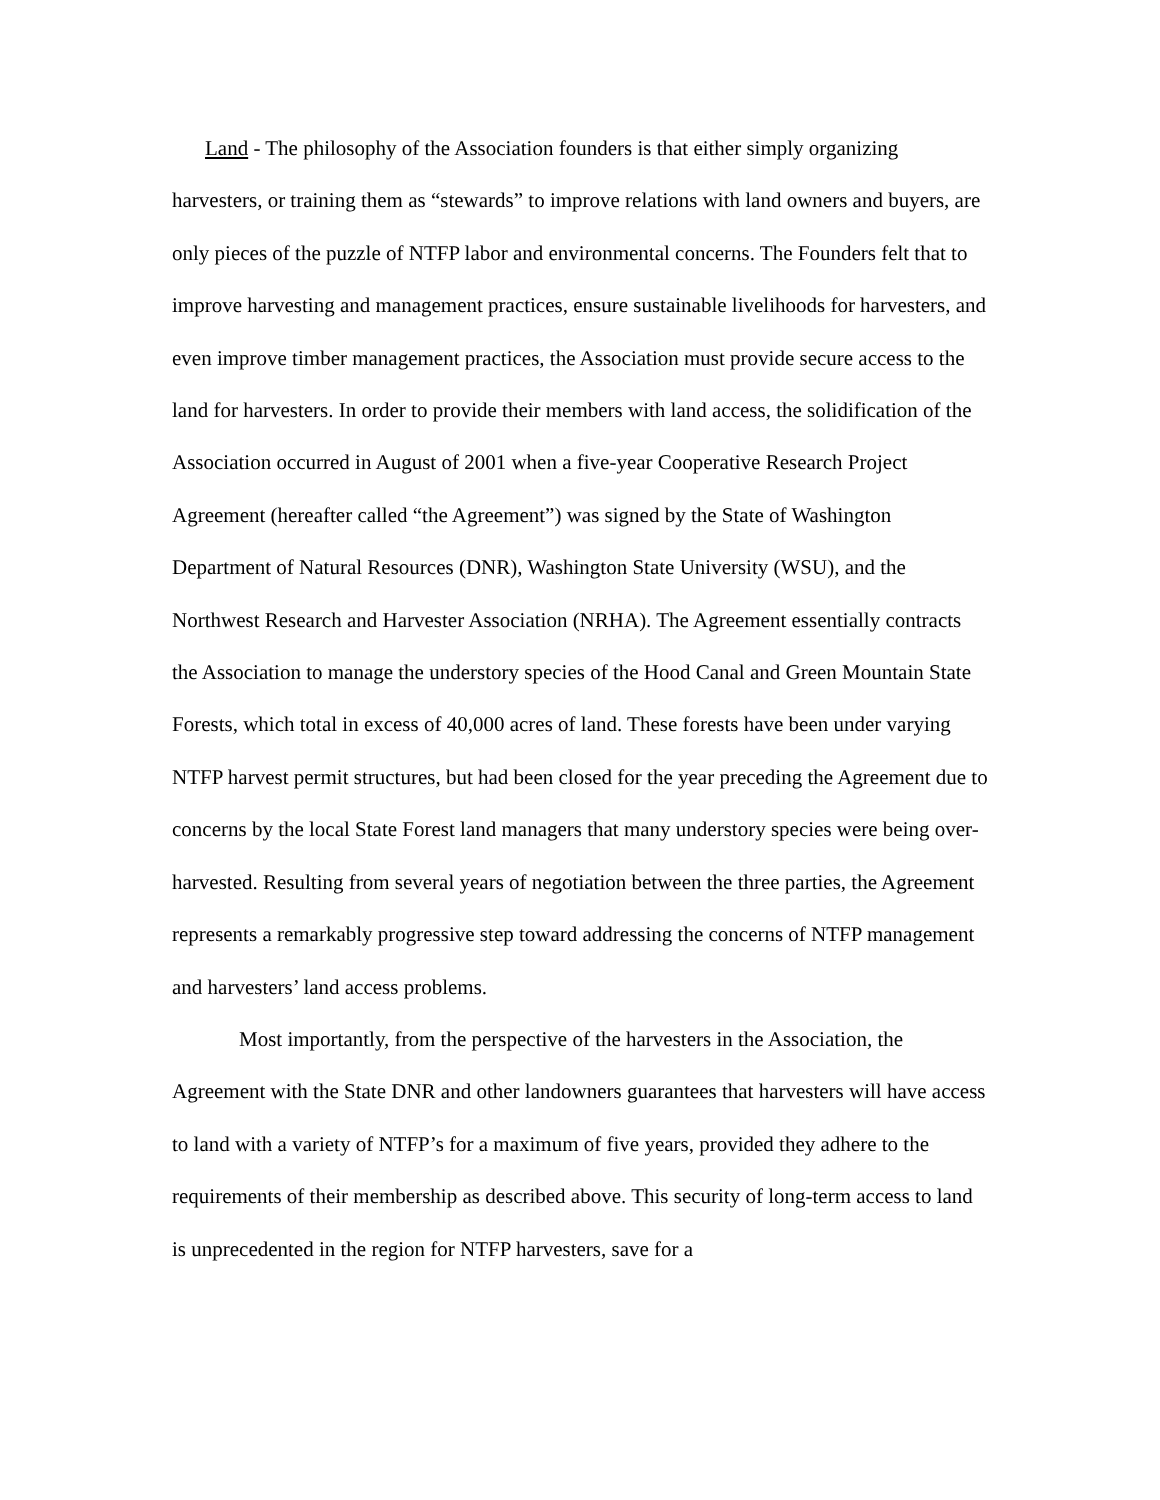Land - The philosophy of the Association founders is that either simply organizing harvesters, or training them as “stewards” to improve relations with land owners and buyers, are only pieces of the puzzle of NTFP labor and environmental concerns. The Founders felt that to improve harvesting and management practices, ensure sustainable livelihoods for harvesters, and even improve timber management practices, the Association must provide secure access to the land for harvesters. In order to provide their members with land access, the solidification of the Association occurred in August of 2001 when a five-year Cooperative Research Project Agreement (hereafter called “the Agreement”) was signed by the State of Washington Department of Natural Resources (DNR), Washington State University (WSU), and the Northwest Research and Harvester Association (NRHA). The Agreement essentially contracts the Association to manage the understory species of the Hood Canal and Green Mountain State Forests, which total in excess of 40,000 acres of land. These forests have been under varying NTFP harvest permit structures, but had been closed for the year preceding the Agreement due to concerns by the local State Forest land managers that many understory species were being over-harvested. Resulting from several years of negotiation between the three parties, the Agreement represents a remarkably progressive step toward addressing the concerns of NTFP management and harvesters’ land access problems.
Most importantly, from the perspective of the harvesters in the Association, the Agreement with the State DNR and other landowners guarantees that harvesters will have access to land with a variety of NTFP’s for a maximum of five years, provided they adhere to the requirements of their membership as described above. This security of long-term access to land is unprecedented in the region for NTFP harvesters, save for a